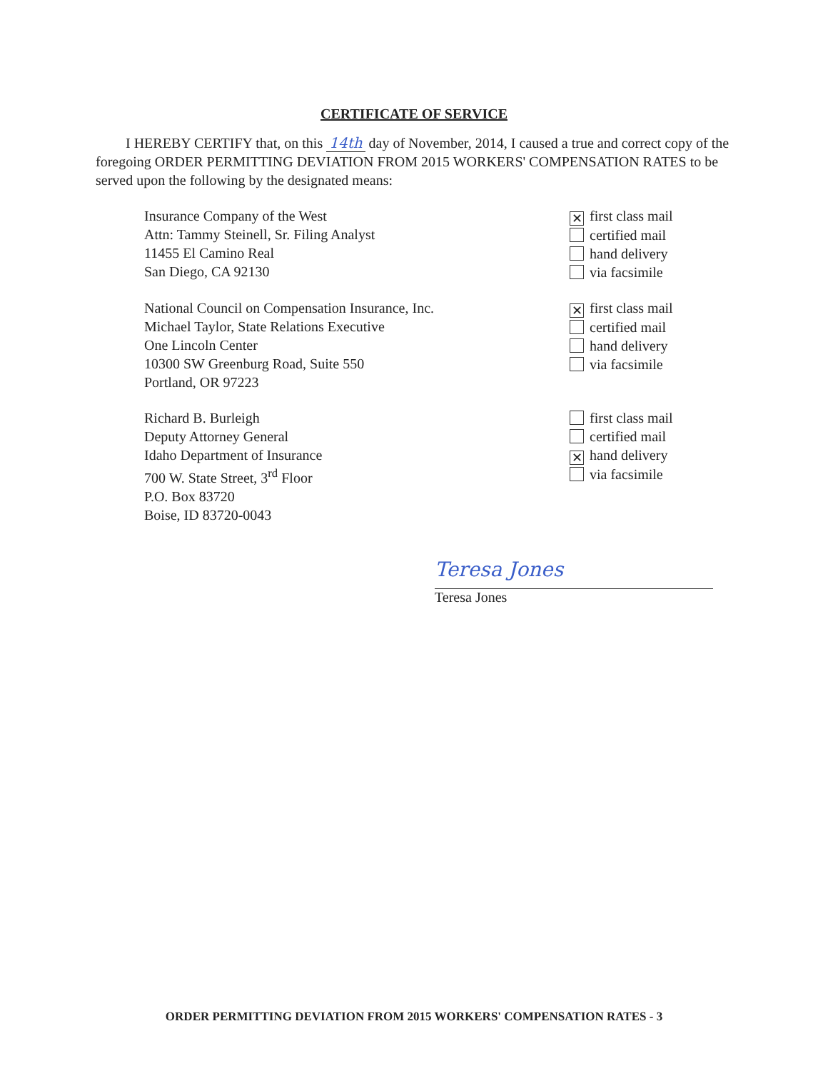CERTIFICATE OF SERVICE
I HEREBY CERTIFY that, on this 14th day of November, 2014, I caused a true and correct copy of the foregoing ORDER PERMITTING DEVIATION FROM 2015 WORKERS' COMPENSATION RATES to be served upon the following by the designated means:
Insurance Company of the West
Attn: Tammy Steinell, Sr. Filing Analyst
11455 El Camino Real
San Diego, CA 92130
✕ first class mail
certified mail
hand delivery
via facsimile
National Council on Compensation Insurance, Inc.
Michael Taylor, State Relations Executive
One Lincoln Center
10300 SW Greenburg Road, Suite 550
Portland, OR 97223
✕ first class mail
certified mail
hand delivery
via facsimile
Richard B. Burleigh
Deputy Attorney General
Idaho Department of Insurance
700 W. State Street, 3<sup>rd</sup> Floor
P.O. Box 83720
Boise, ID 83720-0043
first class mail
certified mail
✕ hand delivery
via facsimile
Teresa Jones
Teresa Jones
ORDER PERMITTING DEVIATION FROM 2015 WORKERS' COMPENSATION RATES - 3